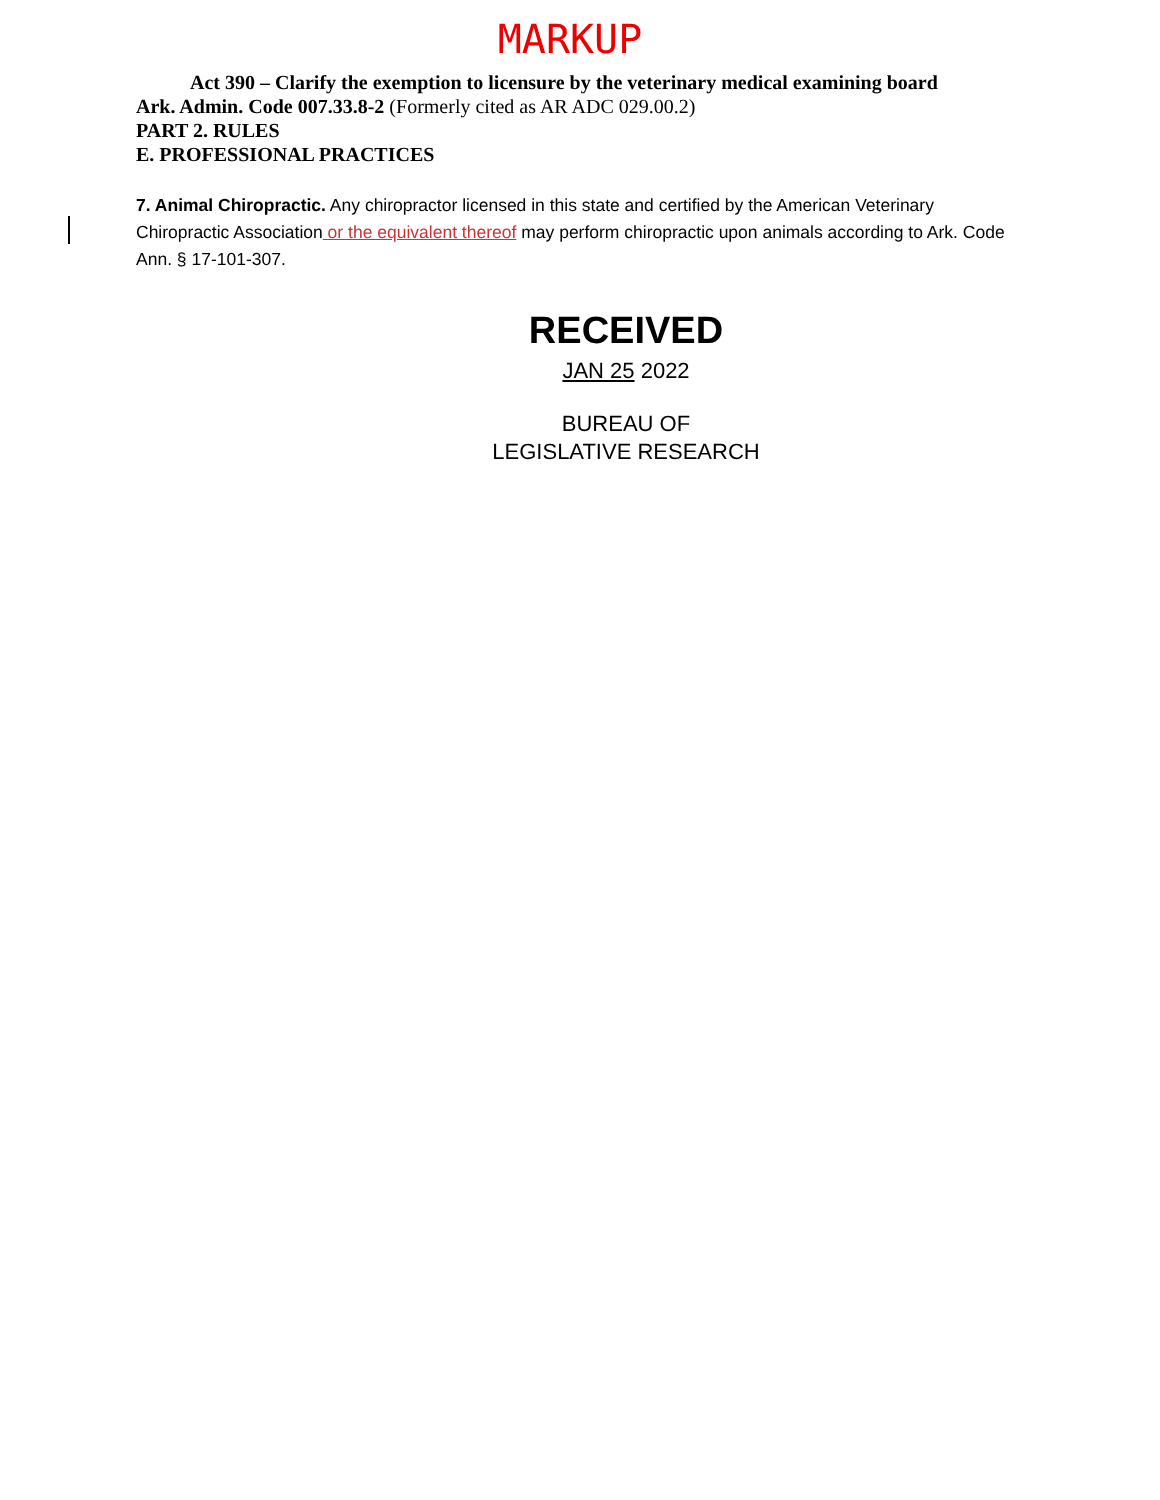MARKUP
Act 390 – Clarify the exemption to licensure by the veterinary medical examining board
Ark. Admin. Code 007.33.8-2 (Formerly cited as AR ADC 029.00.2)
PART 2. RULES
E. PROFESSIONAL PRACTICES
7. Animal Chiropractic. Any chiropractor licensed in this state and certified by the American Veterinary Chiropractic Association or the equivalent thereof may perform chiropractic upon animals according to Ark. Code Ann. § 17-101-307.
RECEIVED
JAN 25 2022
BUREAU OF
LEGISLATIVE RESEARCH